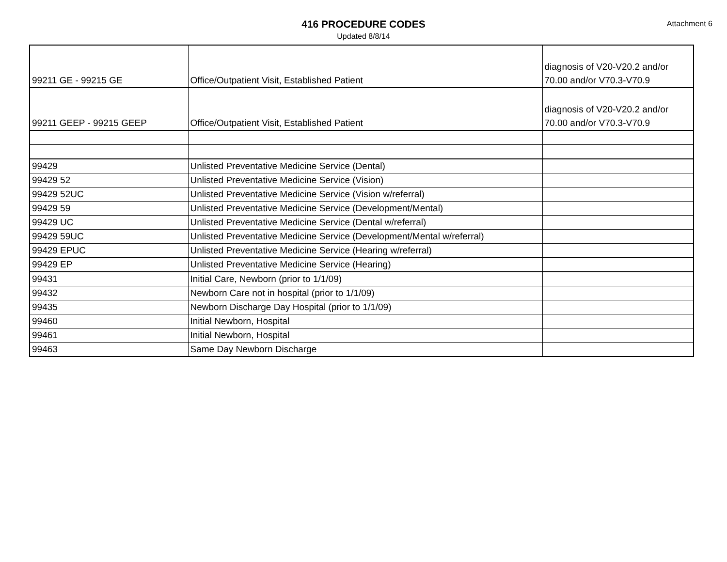416 PROCEDURE CODES
Attachment 6
Updated 8/8/14
| 99211 GE - 99215 GE | Office/Outpatient Visit, Established Patient | diagnosis of V20-V20.2 and/or 70.00 and/or V70.3-V70.9 |
| 99211 GEEP - 99215 GEEP | Office/Outpatient Visit, Established Patient | diagnosis of V20-V20.2 and/or 70.00 and/or V70.3-V70.9 |
| 99429 | Unlisted Preventative Medicine Service (Dental) | |
| 99429 52 | Unlisted Preventative Medicine Service (Vision) | |
| 99429 52UC | Unlisted Preventative Medicine Service (Vision w/referral) | |
| 99429 59 | Unlisted Preventative Medicine Service (Development/Mental) | |
| 99429 UC | Unlisted Preventative Medicine Service (Dental w/referral) | |
| 99429 59UC | Unlisted Preventative Medicine Service (Development/Mental w/referral) | |
| 99429 EPUC | Unlisted Preventative Medicine Service (Hearing w/referral) | |
| 99429 EP | Unlisted Preventative Medicine Service (Hearing) | |
| 99431 | Initial Care, Newborn (prior to 1/1/09) | |
| 99432 | Newborn Care not in hospital (prior to 1/1/09) | |
| 99435 | Newborn Discharge Day Hospital (prior to 1/1/09) | |
| 99460 | Initial Newborn, Hospital | |
| 99461 | Initial Newborn, Hospital | |
| 99463 | Same Day Newborn Discharge | |